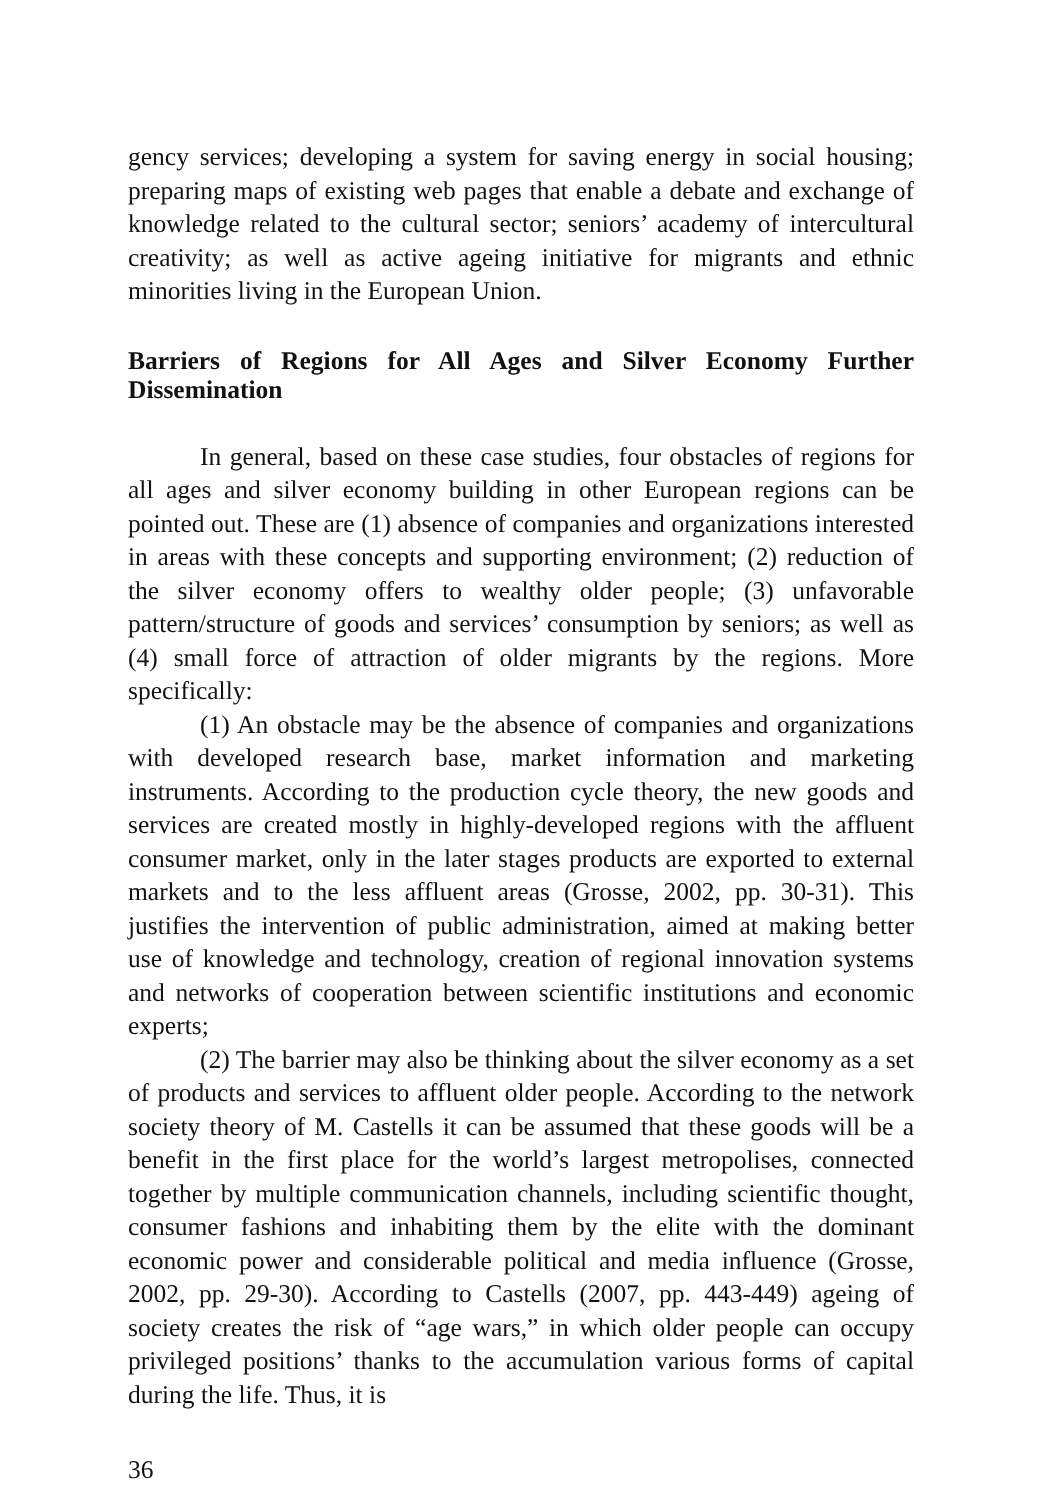gency services; developing a system for saving energy in social housing; preparing maps of existing web pages that enable a debate and exchange of knowledge related to the cultural sector; seniors’ academy of intercultural creativity; as well as active ageing initiative for migrants and ethnic minorities living in the European Union.
Barriers of Regions for All Ages and Silver Economy Further Dissemination
In general, based on these case studies, four obstacles of regions for all ages and silver economy building in other European regions can be pointed out. These are (1) absence of companies and organizations interested in areas with these concepts and supporting environment; (2) reduction of the silver economy offers to wealthy older people; (3) unfavorable pattern/structure of goods and services’ consumption by seniors; as well as (4) small force of attraction of older migrants by the regions. More specifically:
(1) An obstacle may be the absence of companies and organizations with developed research base, market information and marketing instruments. According to the production cycle theory, the new goods and services are created mostly in highly-developed regions with the affluent consumer market, only in the later stages products are exported to external markets and to the less affluent areas (Grosse, 2002, pp. 30-31). This justifies the intervention of public administration, aimed at making better use of knowledge and technology, creation of regional innovation systems and networks of cooperation between scientific institutions and economic experts;
(2) The barrier may also be thinking about the silver economy as a set of products and services to affluent older people. According to the network society theory of M. Castells it can be assumed that these goods will be a benefit in the first place for the world’s largest metropolises, connected together by multiple communication channels, including scientific thought, consumer fashions and inhabiting them by the elite with the dominant economic power and considerable political and media influence (Grosse, 2002, pp. 29-30). According to Castells (2007, pp. 443-449) ageing of society creates the risk of “age wars,” in which older people can occupy privileged positions’ thanks to the accumulation various forms of capital during the life. Thus, it is
36